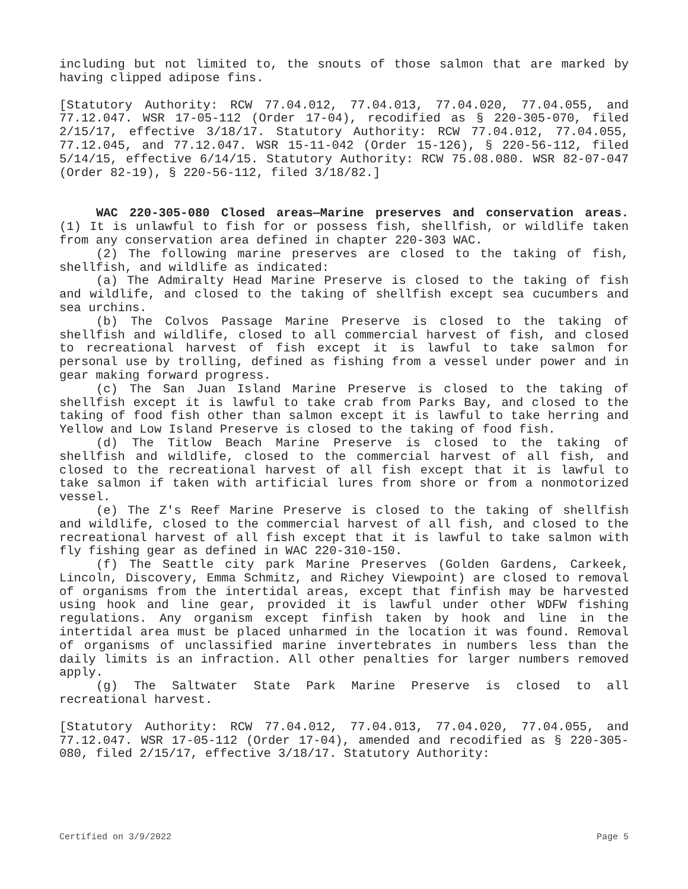including but not limited to, the snouts of those salmon that are marked by having clipped adipose fins.
[Statutory Authority: RCW 77.04.012, 77.04.013, 77.04.020, 77.04.055, and 77.12.047. WSR 17-05-112 (Order 17-04), recodified as § 220-305-070, filed 2/15/17, effective 3/18/17. Statutory Authority: RCW 77.04.012, 77.04.055, 77.12.045, and 77.12.047. WSR 15-11-042 (Order 15-126), § 220-56-112, filed 5/14/15, effective 6/14/15. Statutory Authority: RCW 75.08.080. WSR 82-07-047 (Order 82-19), § 220-56-112, filed 3/18/82.]
WAC 220-305-080 Closed areas—Marine preserves and conservation areas. (1) It is unlawful to fish for or possess fish, shellfish, or wildlife taken from any conservation area defined in chapter 220-303 WAC.
(2) The following marine preserves are closed to the taking of fish, shellfish, and wildlife as indicated:
(a) The Admiralty Head Marine Preserve is closed to the taking of fish and wildlife, and closed to the taking of shellfish except sea cucumbers and sea urchins.
(b) The Colvos Passage Marine Preserve is closed to the taking of shellfish and wildlife, closed to all commercial harvest of fish, and closed to recreational harvest of fish except it is lawful to take salmon for personal use by trolling, defined as fishing from a vessel under power and in gear making forward progress.
(c) The San Juan Island Marine Preserve is closed to the taking of shellfish except it is lawful to take crab from Parks Bay, and closed to the taking of food fish other than salmon except it is lawful to take herring and Yellow and Low Island Preserve is closed to the taking of food fish.
(d) The Titlow Beach Marine Preserve is closed to the taking of shellfish and wildlife, closed to the commercial harvest of all fish, and closed to the recreational harvest of all fish except that it is lawful to take salmon if taken with artificial lures from shore or from a nonmotorized vessel.
(e) The Z's Reef Marine Preserve is closed to the taking of shellfish and wildlife, closed to the commercial harvest of all fish, and closed to the recreational harvest of all fish except that it is lawful to take salmon with fly fishing gear as defined in WAC 220-310-150.
(f) The Seattle city park Marine Preserves (Golden Gardens, Carkeek, Lincoln, Discovery, Emma Schmitz, and Richey Viewpoint) are closed to removal of organisms from the intertidal areas, except that finfish may be harvested using hook and line gear, provided it is lawful under other WDFW fishing regulations. Any organism except finfish taken by hook and line in the intertidal area must be placed unharmed in the location it was found. Removal of organisms of unclassified marine invertebrates in numbers less than the daily limits is an infraction. All other penalties for larger numbers removed apply.
(g) The Saltwater State Park Marine Preserve is closed to all recreational harvest.
[Statutory Authority: RCW 77.04.012, 77.04.013, 77.04.020, 77.04.055, and 77.12.047. WSR 17-05-112 (Order 17-04), amended and recodified as § 220-305-080, filed 2/15/17, effective 3/18/17. Statutory Authority:
Certified on 3/9/2022 Page 5